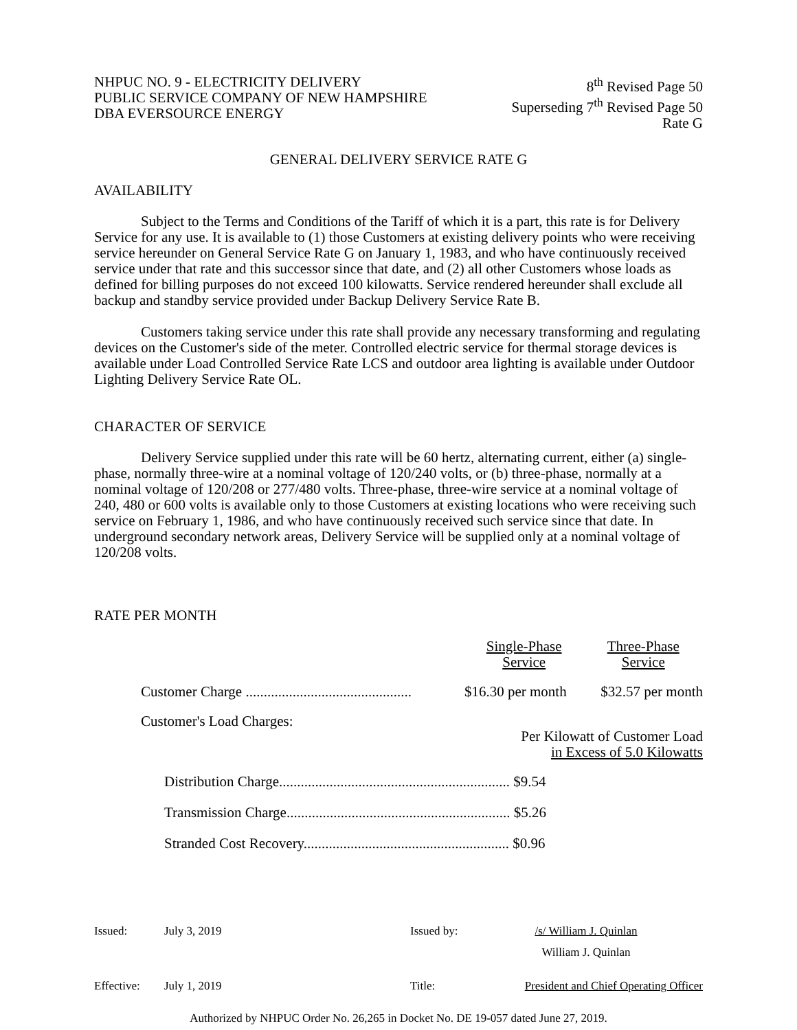NHPUC NO. 9 - ELECTRICITY DELIVERY
PUBLIC SERVICE COMPANY OF NEW HAMPSHIRE
DBA EVERSOURCE ENERGY
8<sup>th</sup> Revised Page 50
Superseding 7<sup>th</sup> Revised Page 50
Rate G
GENERAL DELIVERY SERVICE RATE G
AVAILABILITY
Subject to the Terms and Conditions of the Tariff of which it is a part, this rate is for Delivery Service for any use. It is available to (1) those Customers at existing delivery points who were receiving service hereunder on General Service Rate G on January 1, 1983, and who have continuously received service under that rate and this successor since that date, and (2) all other Customers whose loads as defined for billing purposes do not exceed 100 kilowatts. Service rendered hereunder shall exclude all backup and standby service provided under Backup Delivery Service Rate B.
Customers taking service under this rate shall provide any necessary transforming and regulating devices on the Customer's side of the meter. Controlled electric service for thermal storage devices is available under Load Controlled Service Rate LCS and outdoor area lighting is available under Outdoor Lighting Delivery Service Rate OL.
CHARACTER OF SERVICE
Delivery Service supplied under this rate will be 60 hertz, alternating current, either (a) single-phase, normally three-wire at a nominal voltage of 120/240 volts, or (b) three-phase, normally at a nominal voltage of 120/208 or 277/480 volts. Three-phase, three-wire service at a nominal voltage of 240, 480 or 600 volts is available only to those Customers at existing locations who were receiving such service on February 1, 1986, and who have continuously received such service since that date. In underground secondary network areas, Delivery Service will be supplied only at a nominal voltage of 120/208 volts.
RATE PER MONTH
| | Single-Phase Service | Three-Phase Service |
| Customer Charge .............................................. | $16.30 per month | $32.57 per month |
| Customer's Load Charges: | Per Kilowatt of Customer Load in Excess of 5.0 Kilowatts | |
| Distribution Charge................................................................ $9.54 | | |
| Transmission Charge.............................................................. $5.26 | | |
| Stranded Cost Recovery......................................................... $0.96 | | |
| Issued: | July 3, 2019 | Issued by: | /s/ William J. Quinlan |
| | | | William J. Quinlan |
| Effective: | July 1, 2019 | Title: | President and Chief Operating Officer |
Authorized by NHPUC Order No. 26,265 in Docket No. DE 19-057 dated June 27, 2019.